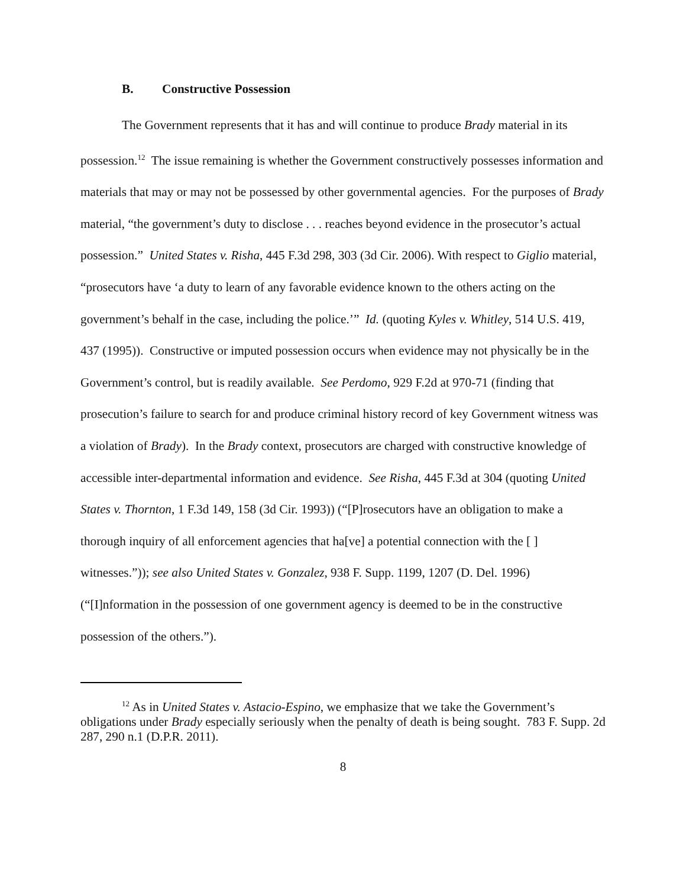B. Constructive Possession
The Government represents that it has and will continue to produce Brady material in its possession.<sup>12</sup> The issue remaining is whether the Government constructively possesses information and materials that may or may not be possessed by other governmental agencies. For the purposes of Brady material, “the government’s duty to disclose . . . reaches beyond evidence in the prosecutor’s actual possession.” United States v. Risha, 445 F.3d 298, 303 (3d Cir. 2006). With respect to Giglio material, “prosecutors have ‘a duty to learn of any favorable evidence known to the others acting on the government’s behalf in the case, including the police.’” Id. (quoting Kyles v. Whitley, 514 U.S. 419, 437 (1995)). Constructive or imputed possession occurs when evidence may not physically be in the Government’s control, but is readily available. See Perdomo, 929 F.2d at 970-71 (finding that prosecution’s failure to search for and produce criminal history record of key Government witness was a violation of Brady). In the Brady context, prosecutors are charged with constructive knowledge of accessible inter-departmental information and evidence. See Risha, 445 F.3d at 304 (quoting United States v. Thornton, 1 F.3d 149, 158 (3d Cir. 1993)) (“[P]rosecutors have an obligation to make a thorough inquiry of all enforcement agencies that ha[ve] a potential connection with the [ ] witnesses.”)); see also United States v. Gonzalez, 938 F. Supp. 1199, 1207 (D. Del. 1996) (“[I]nformation in the possession of one government agency is deemed to be in the constructive possession of the others.”).
<sup>12</sup> As in United States v. Astacio-Espino, we emphasize that we take the Government’s obligations under Brady especially seriously when the penalty of death is being sought. 783 F. Supp. 2d 287, 290 n.1 (D.P.R. 2011).
8